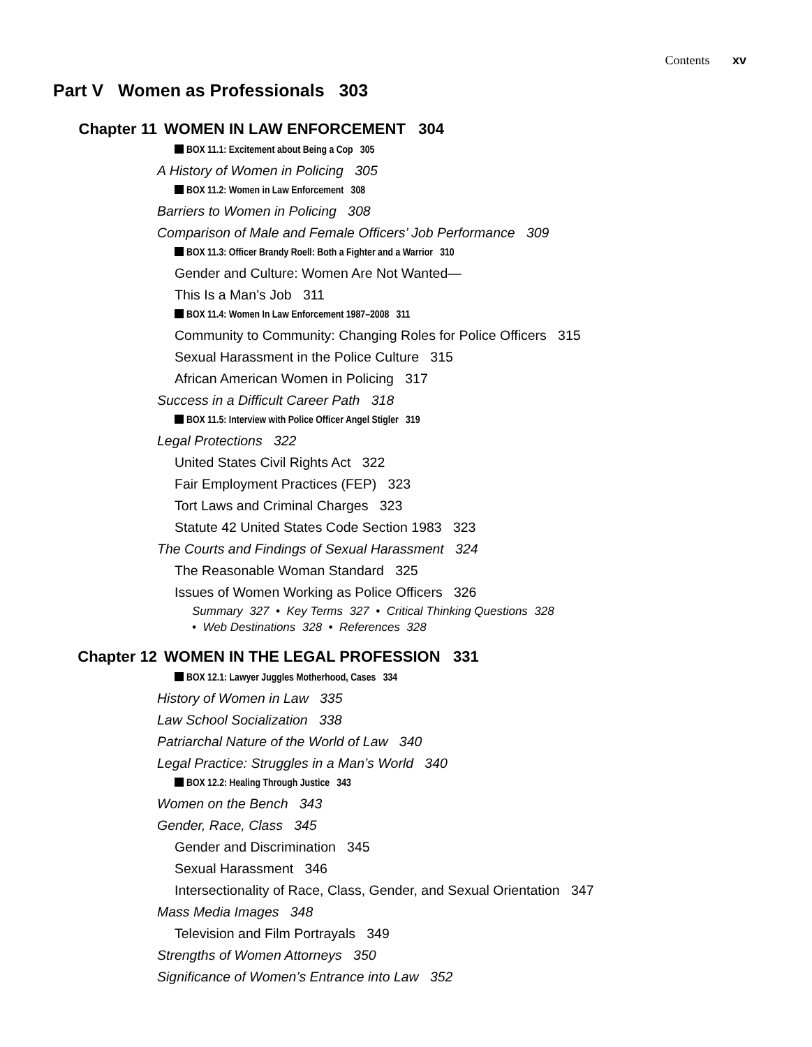Contents xv
Part V Women as Professionals 303
Chapter 11 WOMEN IN LAW ENFORCEMENT 304
BOX 11.1: Excitement about Being a Cop 305
A History of Women in Policing 305
BOX 11.2: Women in Law Enforcement 308
Barriers to Women in Policing 308
Comparison of Male and Female Officers’ Job Performance 309
BOX 11.3: Officer Brandy Roell: Both a Fighter and a Warrior 310
Gender and Culture: Women Are Not Wanted—
This Is a Man’s Job 311
BOX 11.4: Women In Law Enforcement 1987–2008 311
Community to Community: Changing Roles for Police Officers 315
Sexual Harassment in the Police Culture 315
African American Women in Policing 317
Success in a Difficult Career Path 318
BOX 11.5: Interview with Police Officer Angel Stigler 319
Legal Protections 322
United States Civil Rights Act 322
Fair Employment Practices (FEP) 323
Tort Laws and Criminal Charges 323
Statute 42 United States Code Section 1983 323
The Courts and Findings of Sexual Harassment 324
The Reasonable Woman Standard 325
Issues of Women Working as Police Officers 326
Summary 327 • Key Terms 327 • Critical Thinking Questions 328
• Web Destinations 328 • References 328
Chapter 12 WOMEN IN THE LEGAL PROFESSION 331
BOX 12.1: Lawyer Juggles Motherhood, Cases 334
History of Women in Law 335
Law School Socialization 338
Patriarchal Nature of the World of Law 340
Legal Practice: Struggles in a Man’s World 340
BOX 12.2: Healing Through Justice 343
Women on the Bench 343
Gender, Race, Class 345
Gender and Discrimination 345
Sexual Harassment 346
Intersectionality of Race, Class, Gender, and Sexual Orientation 347
Mass Media Images 348
Television and Film Portrayals 349
Strengths of Women Attorneys 350
Significance of Women’s Entrance into Law 352